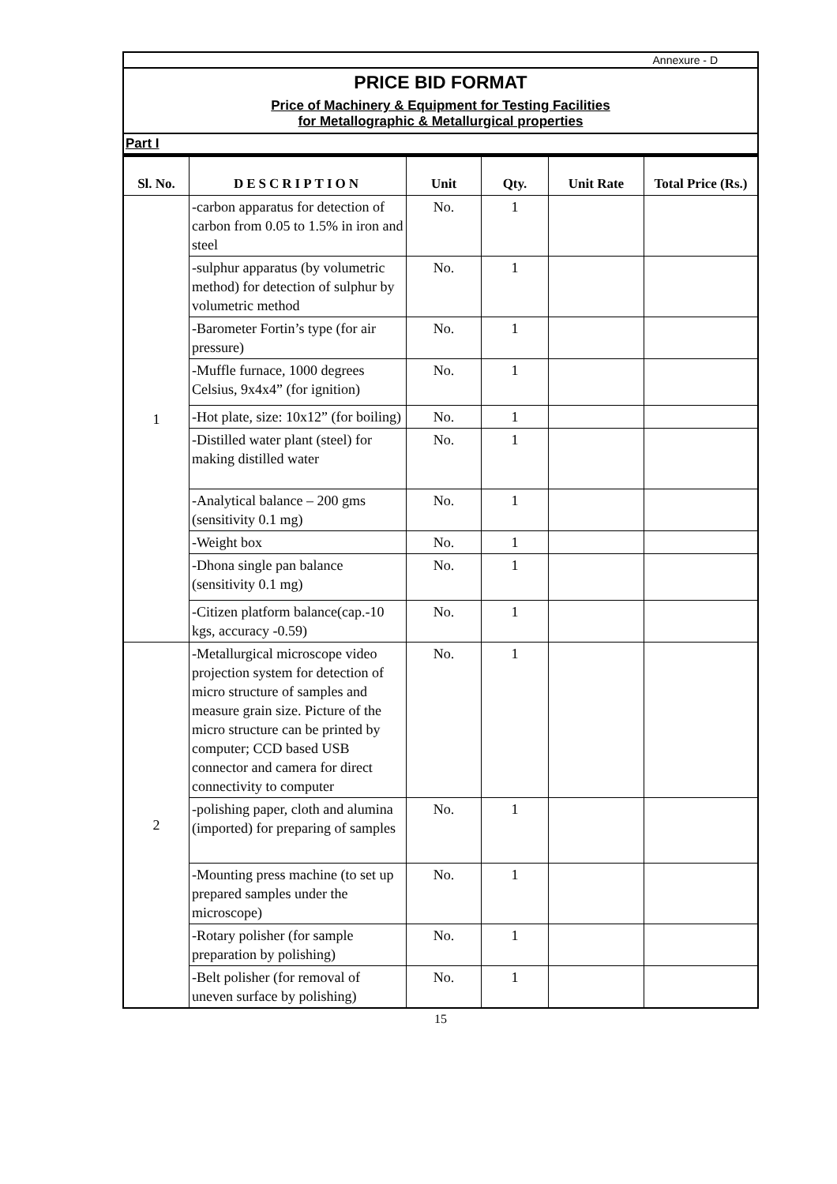Annexure - D
PRICE BID FORMAT
Price of Machinery & Equipment for Testing Facilities
for Metallographic & Metallurgical properties
Part I
| Sl. No. | DESCRIPTION | Unit | Qty. | Unit Rate | Total Price (Rs.) |
| --- | --- | --- | --- | --- | --- |
| 1 | -carbon apparatus for detection of carbon from 0.05 to 1.5% in iron and steel | No. | 1 | | |
| | -sulphur apparatus (by volumetric method) for detection of sulphur by volumetric method | No. | 1 | | |
| | -Barometer Fortin’s type (for air pressure) | No. | 1 | | |
| | -Muffle furnace, 1000 degrees Celsius, 9x4x4” (for ignition) | No. | 1 | | |
| | -Hot plate, size: 10x12” (for boiling) | No. | 1 | | |
| | -Distilled water plant (steel) for making distilled water | No. | 1 | | |
| | -Analytical balance – 200 gms (sensitivity 0.1 mg) | No. | 1 | | |
| | -Weight box | No. | 1 | | |
| | -Dhona single pan balance (sensitivity 0.1 mg) | No. | 1 | | |
| | -Citizen platform balance(cap.-10 kgs, accuracy -0.59) | No. | 1 | | |
| 2 | -Metallurgical microscope video projection system for detection of micro structure of samples and measure grain size. Picture of the micro structure can be printed by computer; CCD based USB connector and camera for direct connectivity to computer | No. | 1 | | |
| | -polishing paper, cloth and alumina (imported) for preparing of samples | No. | 1 | | |
| | -Mounting press machine (to set up prepared samples under the microscope) | No. | 1 | | |
| | -Rotary polisher (for sample preparation by polishing) | No. | 1 | | |
| | -Belt polisher (for removal of uneven surface by polishing) | No. | 1 | | |
15